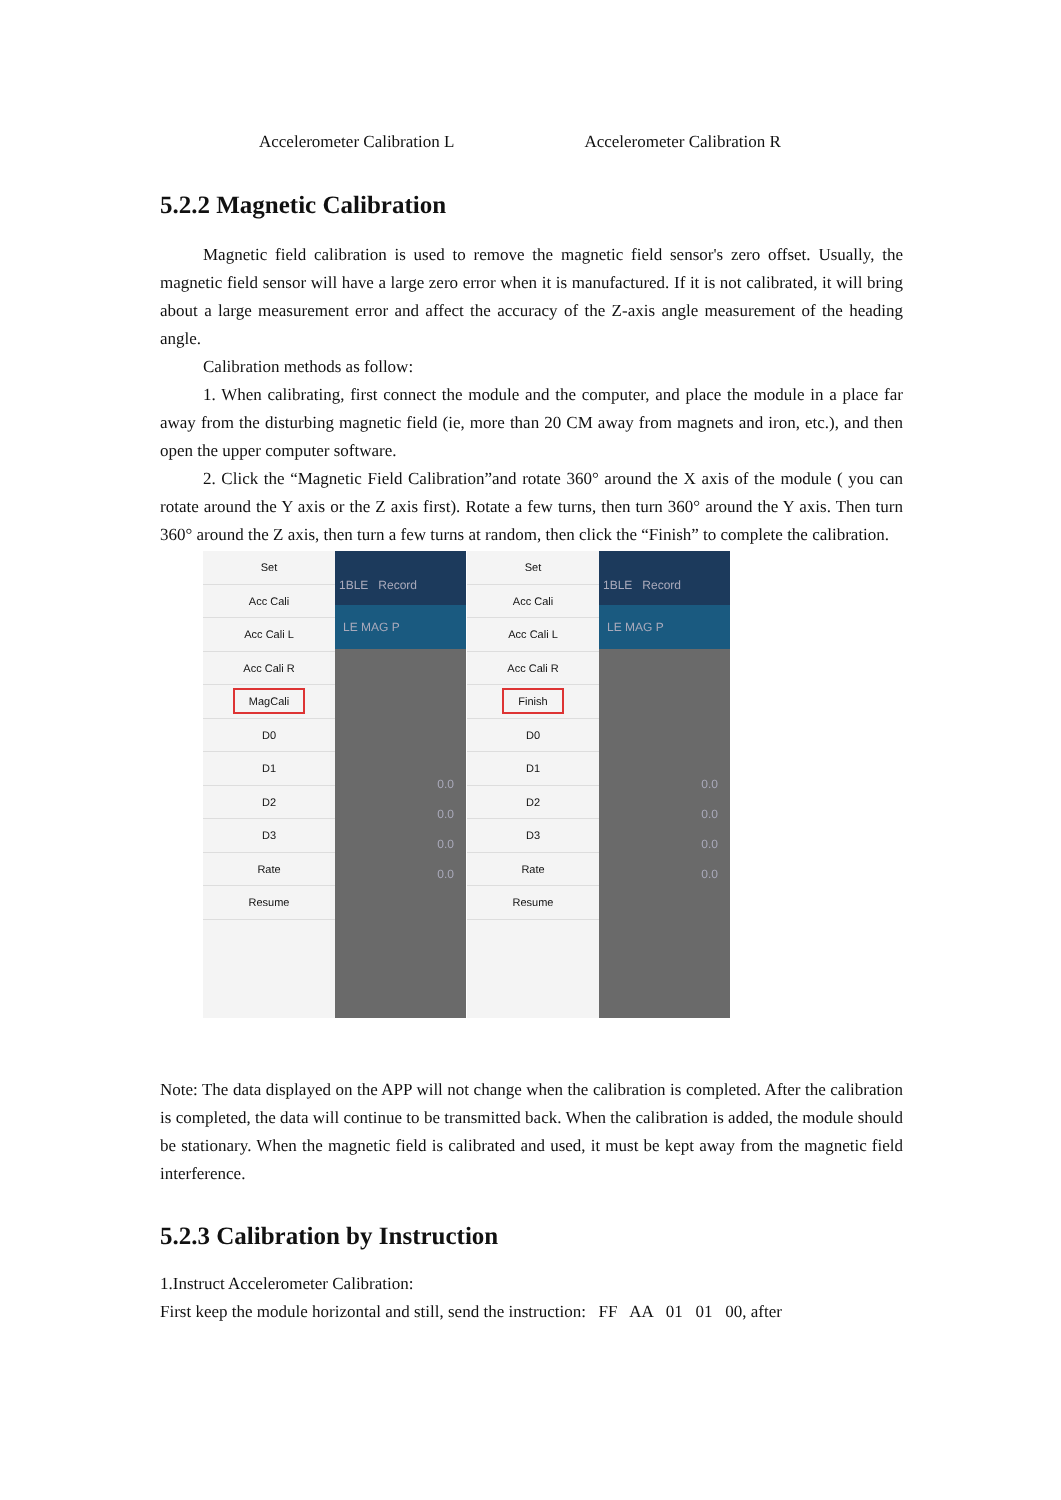Accelerometer Calibration L Accelerometer Calibration R
5.2.2 Magnetic Calibration
Magnetic field calibration is used to remove the magnetic field sensor's zero offset. Usually, the magnetic field sensor will have a large zero error when it is manufactured. If it is not calibrated, it will bring about a large measurement error and affect the accuracy of the Z-axis angle measurement of the heading angle.
Calibration methods as follow:
1. When calibrating, first connect the module and the computer, and place the module in a place far away from the disturbing magnetic field (ie, more than 20 CM away from magnets and iron, etc.), and then open the upper computer software.
2. Click the “Magnetic Field Calibration”and rotate 360° around the X axis of the module ( you can rotate around the Y axis or the Z axis first). Rotate a few turns, then turn 360° around the Y axis. Then turn 360° around the Z axis, then turn a few turns at random, then click the “Finish” to complete the calibration.
Set
Acc Cali
Acc Cali L
Acc Cali R
MagCali
D0
D1
D2
D3
Rate
Resume
1BLE Record
LE MAG P
0.0
0.0
0.0
0.0
Set
Acc Cali
Acc Cali L
Acc Cali R
Finish
D0
D1
D2
D3
Rate
Resume
1BLE Record
LE MAG P
0.0
0.0
0.0
0.0
Note: The data displayed on the APP will not change when the calibration is completed. After the calibration is completed, the data will continue to be transmitted back. When the calibration is added, the module should be stationary. When the magnetic field is calibrated and used, it must be kept away from the magnetic field interference.
5.2.3 Calibration by Instruction
1.Instruct Accelerometer Calibration:
First keep the module horizontal and still, send the instruction: FF AA 01 01 00, after